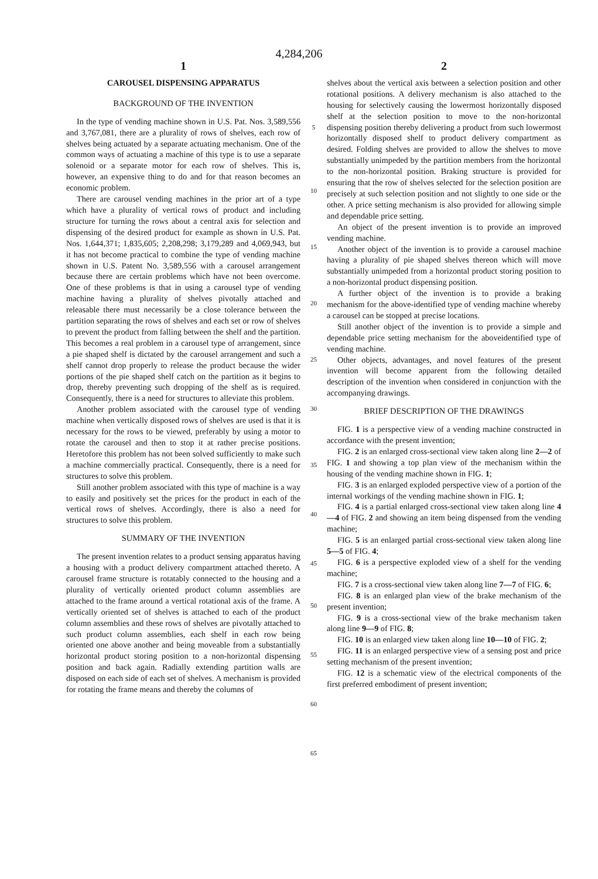4,284,206
1
CAROUSEL DISPENSING APPARATUS
BACKGROUND OF THE INVENTION
In the type of vending machine shown in U.S. Pat. Nos. 3,589,556 and 3,767,081, there are a plurality of rows of shelves, each row of shelves being actuated by a separate actuating mechanism. One of the common ways of actuating a machine of this type is to use a separate solenoid or a separate motor for each row of shelves. This is, however, an expensive thing to do and for that reason becomes an economic problem.
There are carousel vending machines in the prior art of a type which have a plurality of vertical rows of product and including structure for turning the rows about a central axis for selection and dispensing of the desired product for example as shown in U.S. Pat. Nos. 1,644,371; 1,835,605; 2,208,298; 3,179,289 and 4,069,943, but it has not become practical to combine the type of vending machine shown in U.S. Patent No. 3,589,556 with a carousel arrangement because there are certain problems which have not been overcome. One of these problems is that in using a carousel type of vending machine having a plurality of shelves pivotally attached and releasable there must necessarily be a close tolerance between the partition separating the rows of shelves and each set or row of shelves to prevent the product from falling between the shelf and the partition. This becomes a real problem in a carousel type of arrangement, since a pie shaped shelf is dictated by the carousel arrangement and such a shelf cannot drop properly to release the product because the wider portions of the pie shaped shelf catch on the partition as it begins to drop, thereby preventing such dropping of the shelf as is required. Consequently, there is a need for structures to alleviate this problem.
Another problem associated with the carousel type of vending machine when vertically disposed rows of shelves are used is that it is necessary for the rows to be viewed, preferably by using a motor to rotate the carousel and then to stop it at rather precise positions. Heretofore this problem has not been solved sufficiently to make such a machine commercially practical. Consequently, there is a need for structures to solve this problem.
Still another problem associated with this type of machine is a way to easily and positively set the prices for the product in each of the vertical rows of shelves. Accordingly, there is also a need for structures to solve this problem.
SUMMARY OF THE INVENTION
The present invention relates to a product sensing apparatus having a housing with a product delivery compartment attached thereto. A carousel frame structure is rotatably connected to the housing and a plurality of vertically oriented product column assemblies are attached to the frame around a vertical rotational axis of the frame. A vertically oriented set of shelves is attached to each of the product column assemblies and these rows of shelves are pivotally attached to such product column assemblies, each shelf in each row being oriented one above another and being moveable from a substantially horizontal product storing position to a non-horizontal dispensing position and back again. Radially extending partition walls are disposed on each side of each set of shelves. A mechanism is provided for rotating the frame means and thereby the columns of
5
10
15
20
25
30
35
40
45
50
55
60
65
2
shelves about the vertical axis between a selection position and other rotational positions. A delivery mechanism is also attached to the housing for selectively causing the lowermost horizontally disposed shelf at the selection position to move to the non-horizontal dispensing position thereby delivering a product from such lowermost horizontally disposed shelf to product delivery compartment as desired. Folding shelves are provided to allow the shelves to move substantially unimpeded by the partition members from the horizontal to the non-horizontal position. Braking structure is provided for ensuring that the row of shelves selected for the selection position are precisely at such selection position and not slightly to one side or the other. A price setting mechanism is also provided for allowing simple and dependable price setting.
An object of the present invention is to provide an improved vending machine.
Another object of the invention is to provide a carousel machine having a plurality of pie shaped shelves thereon which will move substantially unimpeded from a horizontal product storing position to a non-horizontal product dispensing position.
A further object of the invention is to provide a braking mechanism for the above-identified type of vending machine whereby a carousel can be stopped at precise locations.
Still another object of the invention is to provide a simple and dependable price setting mechanism for the aboveidentified type of vending machine.
Other objects, advantages, and novel features of the present invention will become apparent from the following detailed description of the invention when considered in conjunction with the accompanying drawings.
BRIEF DESCRIPTION OF THE DRAWINGS
FIG. 1 is a perspective view of a vending machine constructed in accordance with the present invention;
FIG. 2 is an enlarged cross-sectional view taken along line 2—2 of FIG. 1 and showing a top plan view of the mechanism within the housing of the vending machine shown in FIG. 1;
FIG. 3 is an enlarged exploded perspective view of a portion of the internal workings of the vending machine shown in FIG. 1;
FIG. 4 is a partial enlarged cross-sectional view taken along line 4—4 of FIG. 2 and showing an item being dispensed from the vending machine;
FIG. 5 is an enlarged partial cross-sectional view taken along line 5—5 of FIG. 4;
FIG. 6 is a perspective exploded view of a shelf for the vending machine;
FIG. 7 is a cross-sectional view taken along line 7—7 of FIG. 6;
FIG. 8 is an enlarged plan view of the brake mechanism of the present invention;
FIG. 9 is a cross-sectional view of the brake mechanism taken along line 9—9 of FIG. 8;
FIG. 10 is an enlarged view taken along line 10—10 of FIG. 2;
FIG. 11 is an enlarged perspective view of a sensing post and price setting mechanism of the present invention;
FIG. 12 is a schematic view of the electrical components of the first preferred embodiment of present invention;